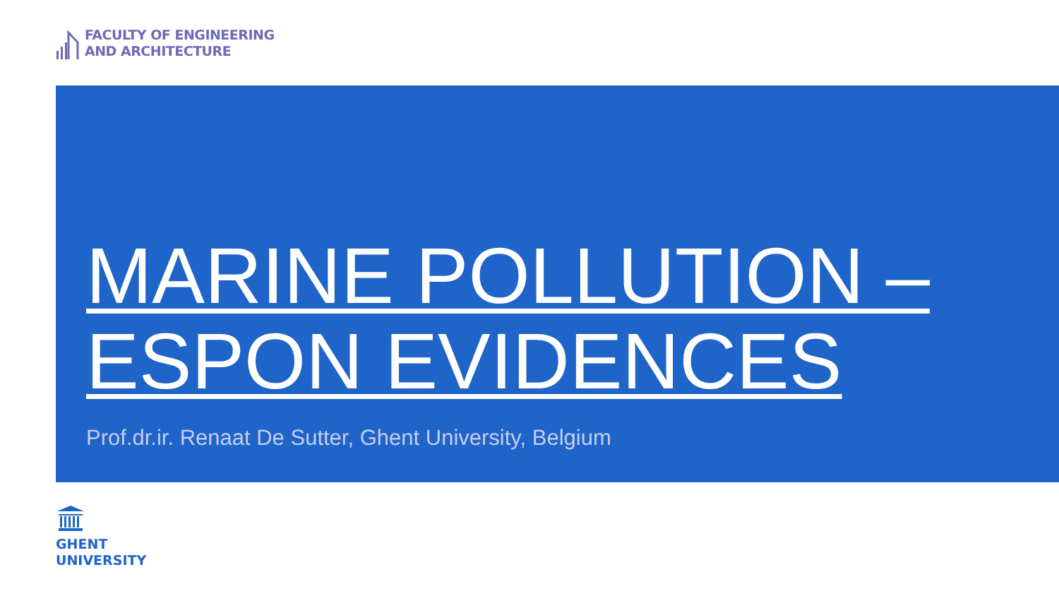FACULTY OF ENGINEERING
AND ARCHITECTURE
MARINE POLLUTION – ESPON EVIDENCES
Prof.dr.ir. Renaat De Sutter, Ghent University, Belgium
GHENT
UNIVERSITY